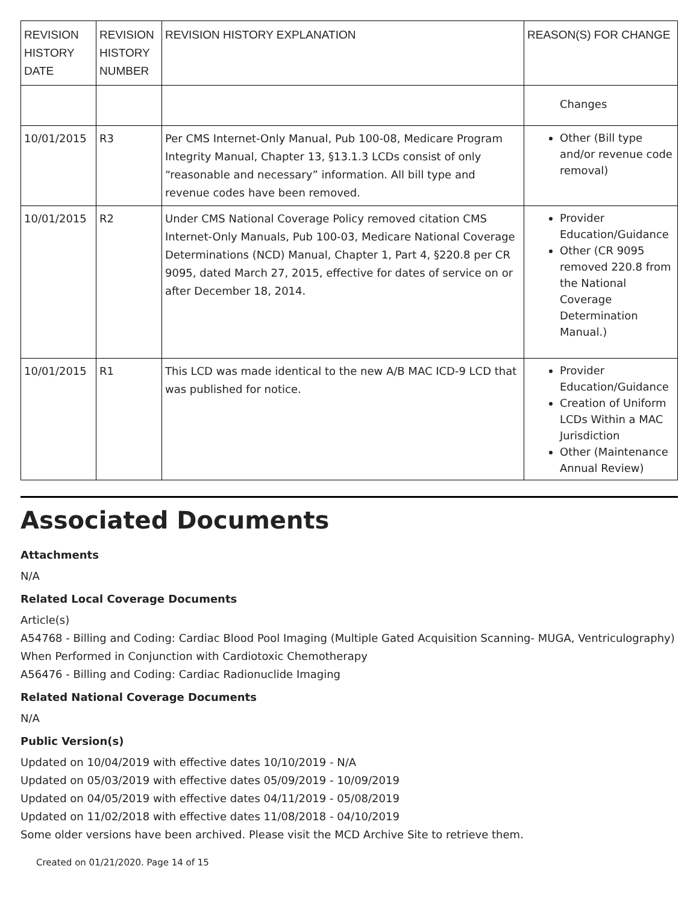| REVISION HISTORY DATE | REVISION HISTORY NUMBER | REVISION HISTORY EXPLANATION | REASON(S) FOR CHANGE |
| --- | --- | --- | --- |
| | | | Changes |
| 10/01/2015 | R3 | Per CMS Internet-Only Manual, Pub 100-08, Medicare Program Integrity Manual, Chapter 13, §13.1.3 LCDs consist of only “reasonable and necessary” information. All bill type and revenue codes have been removed. | Other (Bill type and/or revenue code removal) |
| 10/01/2015 | R2 | Under CMS National Coverage Policy removed citation CMS Internet-Only Manuals, Pub 100-03, Medicare National Coverage Determinations (NCD) Manual, Chapter 1, Part 4, §220.8 per CR 9095, dated March 27, 2015, effective for dates of service on or after December 18, 2014. | Provider Education/Guidance Other (CR 9095 removed 220.8 from the National Coverage Determination Manual.) |
| 10/01/2015 | R1 | This LCD was made identical to the new A/B MAC ICD-9 LCD that was published for notice. | Provider Education/Guidance Creation of Uniform LCDs Within a MAC Jurisdiction Other (Maintenance Annual Review) |
Associated Documents
Attachments
N/A
Related Local Coverage Documents
Article(s)
A54768 - Billing and Coding: Cardiac Blood Pool Imaging (Multiple Gated Acquisition Scanning- MUGA, Ventriculography) When Performed in Conjunction with Cardiotoxic Chemotherapy
A56476 - Billing and Coding: Cardiac Radionuclide Imaging
Related National Coverage Documents
N/A
Public Version(s)
Updated on 10/04/2019 with effective dates 10/10/2019 - N/A
Updated on 05/03/2019 with effective dates 05/09/2019 - 10/09/2019
Updated on 04/05/2019 with effective dates 04/11/2019 - 05/08/2019
Updated on 11/02/2018 with effective dates 11/08/2018 - 04/10/2019
Some older versions have been archived. Please visit the MCD Archive Site to retrieve them.
Created on 01/21/2020. Page 14 of 15